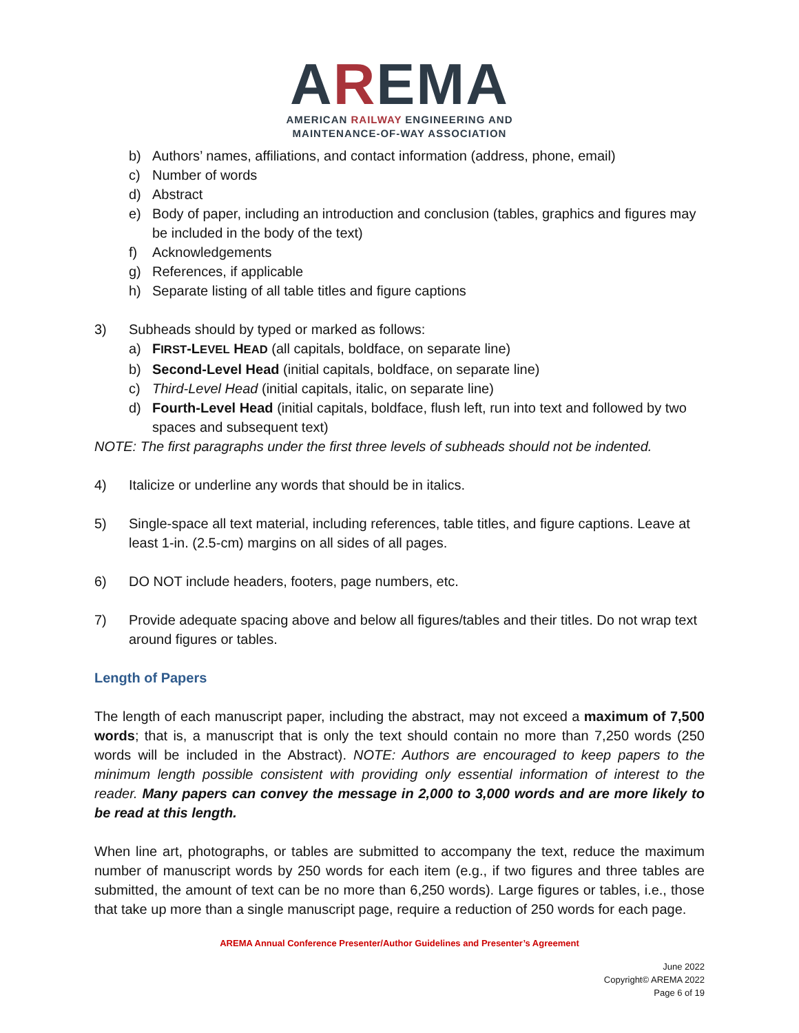AREMA
AMERICAN RAILWAY ENGINEERING AND
MAINTENANCE-OF-WAY ASSOCIATION
b) Authors’ names, affiliations, and contact information (address, phone, email)
c) Number of words
d) Abstract
e) Body of paper, including an introduction and conclusion (tables, graphics and figures may be included in the body of the text)
f) Acknowledgements
g) References, if applicable
h) Separate listing of all table titles and figure captions
3) Subheads should by typed or marked as follows:
a) FIRST-LEVEL HEAD (all capitals, boldface, on separate line)
b) Second-Level Head (initial capitals, boldface, on separate line)
c) Third-Level Head (initial capitals, italic, on separate line)
d) Fourth-Level Head (initial capitals, boldface, flush left, run into text and followed by two spaces and subsequent text)
NOTE: The first paragraphs under the first three levels of subheads should not be indented.
4) Italicize or underline any words that should be in italics.
5) Single-space all text material, including references, table titles, and figure captions. Leave at least 1-in. (2.5-cm) margins on all sides of all pages.
6) DO NOT include headers, footers, page numbers, etc.
7) Provide adequate spacing above and below all figures/tables and their titles. Do not wrap text around figures or tables.
Length of Papers
The length of each manuscript paper, including the abstract, may not exceed a maximum of 7,500 words; that is, a manuscript that is only the text should contain no more than 7,250 words (250 words will be included in the Abstract). NOTE: Authors are encouraged to keep papers to the minimum length possible consistent with providing only essential information of interest to the reader. Many papers can convey the message in 2,000 to 3,000 words and are more likely to be read at this length.
When line art, photographs, or tables are submitted to accompany the text, reduce the maximum number of manuscript words by 250 words for each item (e.g., if two figures and three tables are submitted, the amount of text can be no more than 6,250 words). Large figures or tables, i.e., those that take up more than a single manuscript page, require a reduction of 250 words for each page.
AREMA Annual Conference Presenter/Author Guidelines and Presenter’s Agreement
June 2022
Copyright© AREMA 2022
Page 6 of 19